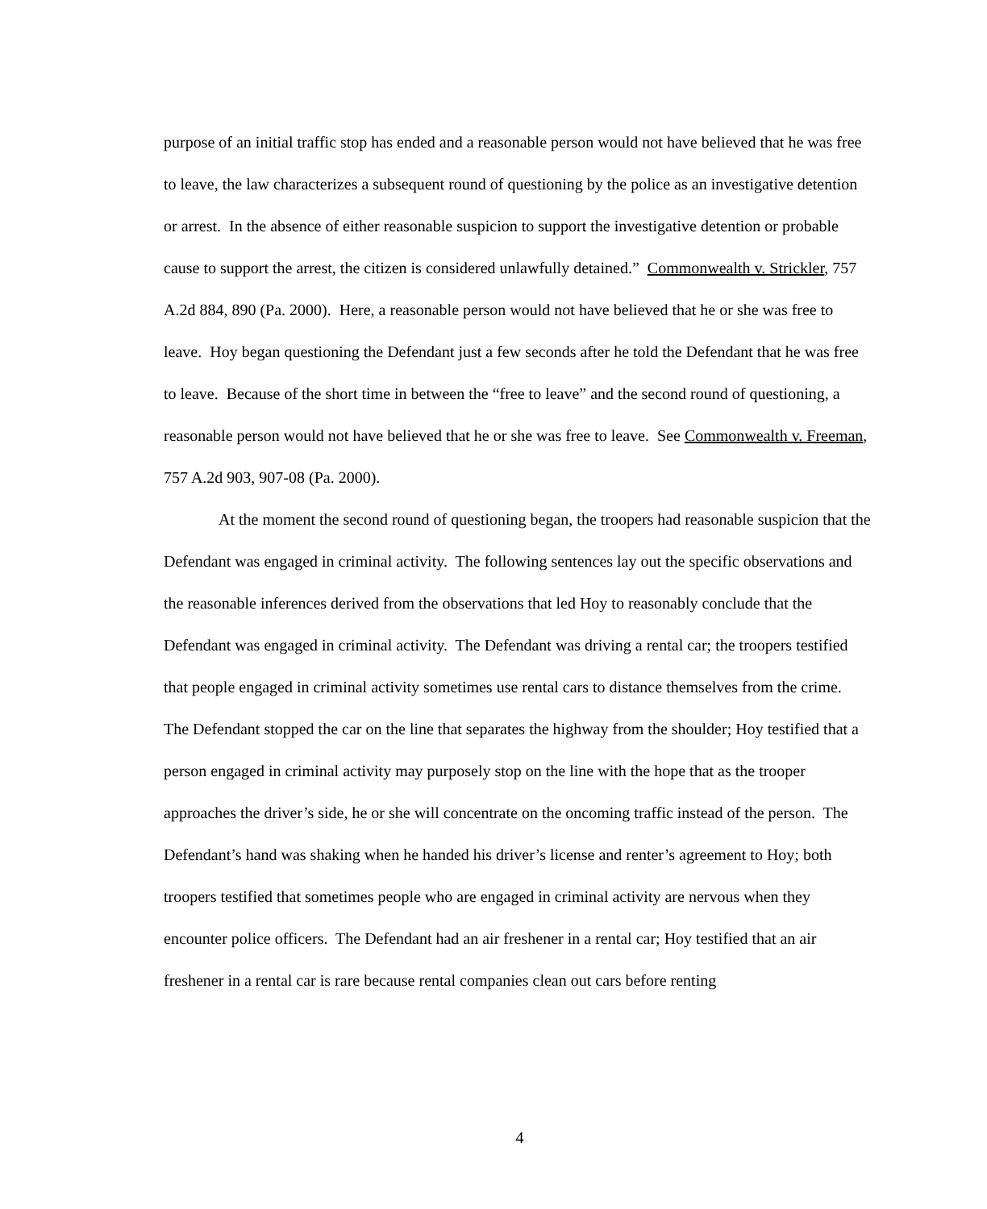purpose of an initial traffic stop has ended and a reasonable person would not have believed that he was free to leave, the law characterizes a subsequent round of questioning by the police as an investigative detention or arrest. In the absence of either reasonable suspicion to support the investigative detention or probable cause to support the arrest, the citizen is considered unlawfully detained.” Commonwealth v. Strickler, 757 A.2d 884, 890 (Pa. 2000). Here, a reasonable person would not have believed that he or she was free to leave. Hoy began questioning the Defendant just a few seconds after he told the Defendant that he was free to leave. Because of the short time in between the “free to leave” and the second round of questioning, a reasonable person would not have believed that he or she was free to leave. See Commonwealth v. Freeman, 757 A.2d 903, 907-08 (Pa. 2000).
At the moment the second round of questioning began, the troopers had reasonable suspicion that the Defendant was engaged in criminal activity. The following sentences lay out the specific observations and the reasonable inferences derived from the observations that led Hoy to reasonably conclude that the Defendant was engaged in criminal activity. The Defendant was driving a rental car; the troopers testified that people engaged in criminal activity sometimes use rental cars to distance themselves from the crime. The Defendant stopped the car on the line that separates the highway from the shoulder; Hoy testified that a person engaged in criminal activity may purposely stop on the line with the hope that as the trooper approaches the driver’s side, he or she will concentrate on the oncoming traffic instead of the person. The Defendant’s hand was shaking when he handed his driver’s license and renter’s agreement to Hoy; both troopers testified that sometimes people who are engaged in criminal activity are nervous when they encounter police officers. The Defendant had an air freshener in a rental car; Hoy testified that an air freshener in a rental car is rare because rental companies clean out cars before renting
4